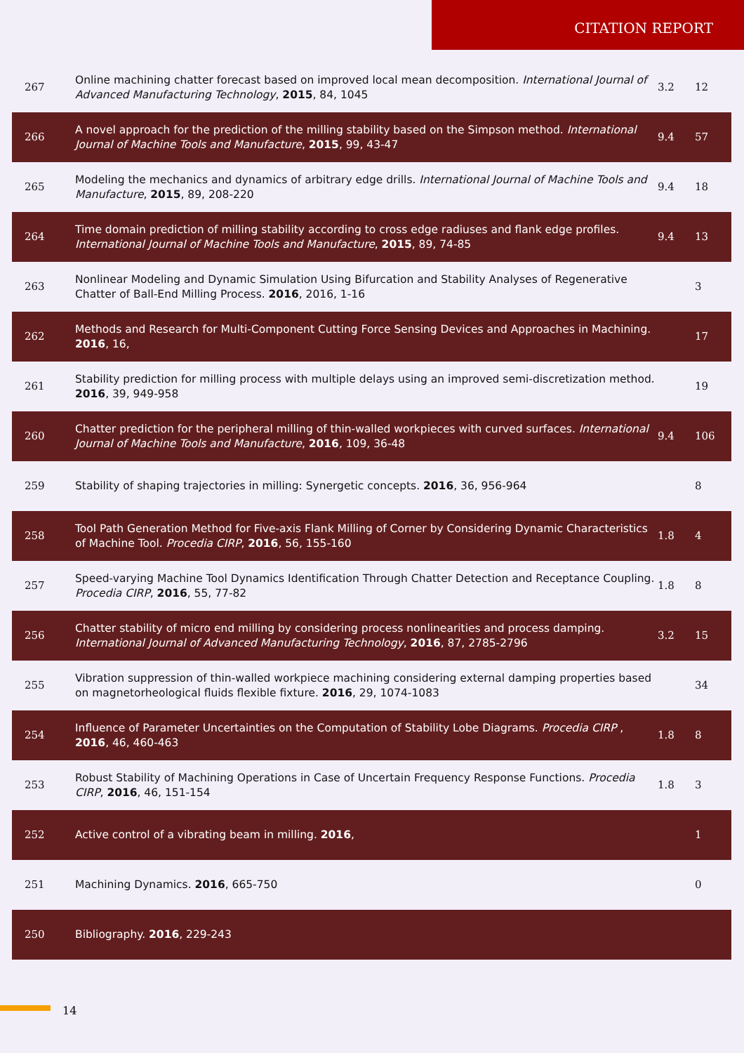CITATION REPORT
| 267 | Online machining chatter forecast based on improved local mean decomposition. International Journal of Advanced Manufacturing Technology , 2015 , 84, 1045 | 3.2 | 12 |
| 266 | A novel approach for the prediction of the milling stability based on the Simpson method. International Journal of Machine Tools and Manufacture , 2015 , 99, 43-47 | 9.4 | 57 |
| 265 | Modeling the mechanics and dynamics of arbitrary edge drills. International Journal of Machine Tools and Manufacture , 2015 , 89, 208-220 | 9.4 | 18 |
| 264 | Time domain prediction of milling stability according to cross edge radiuses and flank edge profiles. International Journal of Machine Tools and Manufacture , 2015 , 89, 74-85 | 9.4 | 13 |
| 263 | Nonlinear Modeling and Dynamic Simulation Using Bifurcation and Stability Analyses of Regenerative Chatter of Ball-End Milling Process. 2016 , 2016, 1-16 | | 3 |
| 262 | Methods and Research for Multi-Component Cutting Force Sensing Devices and Approaches in Machining. 2016 , 16, | | 17 |
| 261 | Stability prediction for milling process with multiple delays using an improved semi-discretization method. 2016 , 39, 949-958 | | 19 |
| 260 | Chatter prediction for the peripheral milling of thin-walled workpieces with curved surfaces. International Journal of Machine Tools and Manufacture , 2016 , 109, 36-48 | 9.4 | 106 |
| 259 | Stability of shaping trajectories in milling: Synergetic concepts. 2016 , 36, 956-964 | | 8 |
| 258 | Tool Path Generation Method for Five-axis Flank Milling of Corner by Considering Dynamic Characteristics of Machine Tool. Procedia CIRP , 2016 , 56, 155-160 | 1.8 | 4 |
| 257 | Speed-varying Machine Tool Dynamics Identification Through Chatter Detection and Receptance Coupling. Procedia CIRP , 2016 , 55, 77-82 | 1.8 | 8 |
| 256 | Chatter stability of micro end milling by considering process nonlinearities and process damping. International Journal of Advanced Manufacturing Technology , 2016 , 87, 2785-2796 | 3.2 | 15 |
| 255 | Vibration suppression of thin-walled workpiece machining considering external damping properties based on magnetorheological fluids flexible fixture. 2016 , 29, 1074-1083 | | 34 |
| 254 | Influence of Parameter Uncertainties on the Computation of Stability Lobe Diagrams. Procedia CIRP , 2016 , 46, 460-463 | 1.8 | 8 |
| 253 | Robust Stability of Machining Operations in Case of Uncertain Frequency Response Functions. Procedia CIRP , 2016 , 46, 151-154 | 1.8 | 3 |
| 252 | Active control of a vibrating beam in milling. 2016 , | | 1 |
| 251 | Machining Dynamics. 2016 , 665-750 | | 0 |
| 250 | Bibliography. 2016 , 229-243 | | |
14